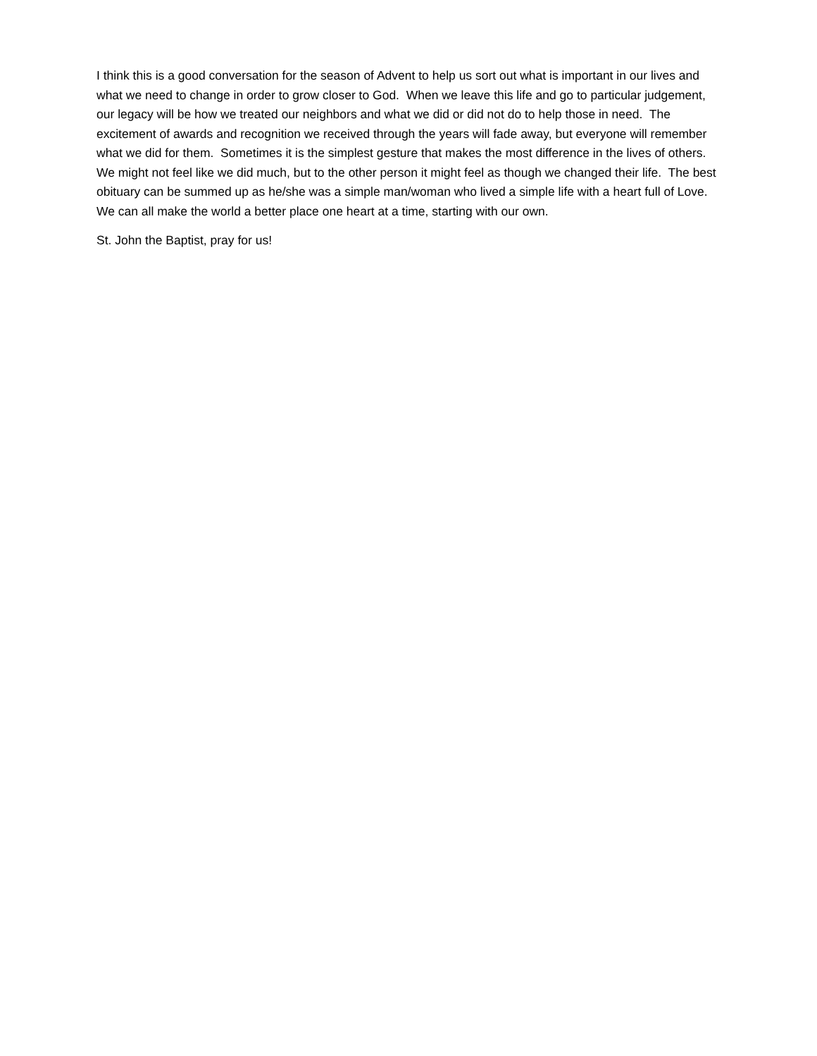I think this is a good conversation for the season of Advent to help us sort out what is important in our lives and what we need to change in order to grow closer to God. When we leave this life and go to particular judgement, our legacy will be how we treated our neighbors and what we did or did not do to help those in need. The excitement of awards and recognition we received through the years will fade away, but everyone will remember what we did for them. Sometimes it is the simplest gesture that makes the most difference in the lives of others. We might not feel like we did much, but to the other person it might feel as though we changed their life. The best obituary can be summed up as he/she was a simple man/woman who lived a simple life with a heart full of Love. We can all make the world a better place one heart at a time, starting with our own.
St. John the Baptist, pray for us!